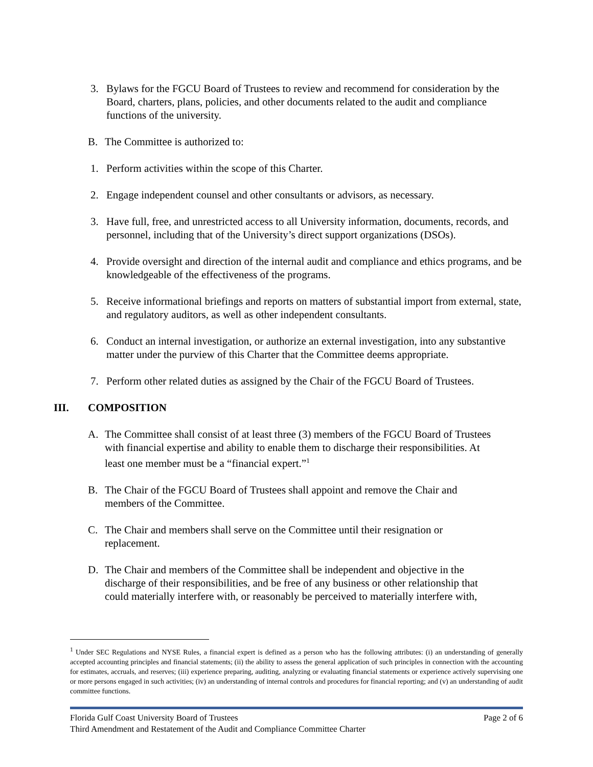3. Bylaws for the FGCU Board of Trustees to review and recommend for consideration by the Board, charters, plans, policies, and other documents related to the audit and compliance functions of the university.
B. The Committee is authorized to:
1. Perform activities within the scope of this Charter.
2. Engage independent counsel and other consultants or advisors, as necessary.
3. Have full, free, and unrestricted access to all University information, documents, records, and personnel, including that of the University’s direct support organizations (DSOs).
4. Provide oversight and direction of the internal audit and compliance and ethics programs, and be knowledgeable of the effectiveness of the programs.
5. Receive informational briefings and reports on matters of substantial import from external, state, and regulatory auditors, as well as other independent consultants.
6. Conduct an internal investigation, or authorize an external investigation, into any substantive matter under the purview of this Charter that the Committee deems appropriate.
7. Perform other related duties as assigned by the Chair of the FGCU Board of Trustees.
III. COMPOSITION
A. The Committee shall consist of at least three (3) members of the FGCU Board of Trustees with financial expertise and ability to enable them to discharge their responsibilities. At least one member must be a “financial expert.”<sup>1</sup>
B. The Chair of the FGCU Board of Trustees shall appoint and remove the Chair and members of the Committee.
C. The Chair and members shall serve on the Committee until their resignation or replacement.
D. The Chair and members of the Committee shall be independent and objective in the discharge of their responsibilities, and be free of any business or other relationship that could materially interfere with, or reasonably be perceived to materially interfere with,
<sup>1</sup> Under SEC Regulations and NYSE Rules, a financial expert is defined as a person who has the following attributes: (i) an understanding of generally accepted accounting principles and financial statements; (ii) the ability to assess the general application of such principles in connection with the accounting for estimates, accruals, and reserves; (iii) experience preparing, auditing, analyzing or evaluating financial statements or experience actively supervising one or more persons engaged in such activities; (iv) an understanding of internal controls and procedures for financial reporting; and (v) an understanding of audit committee functions.
Florida Gulf Coast University Board of Trustees Page 2 of 6
Third Amendment and Restatement of the Audit and Compliance Committee Charter